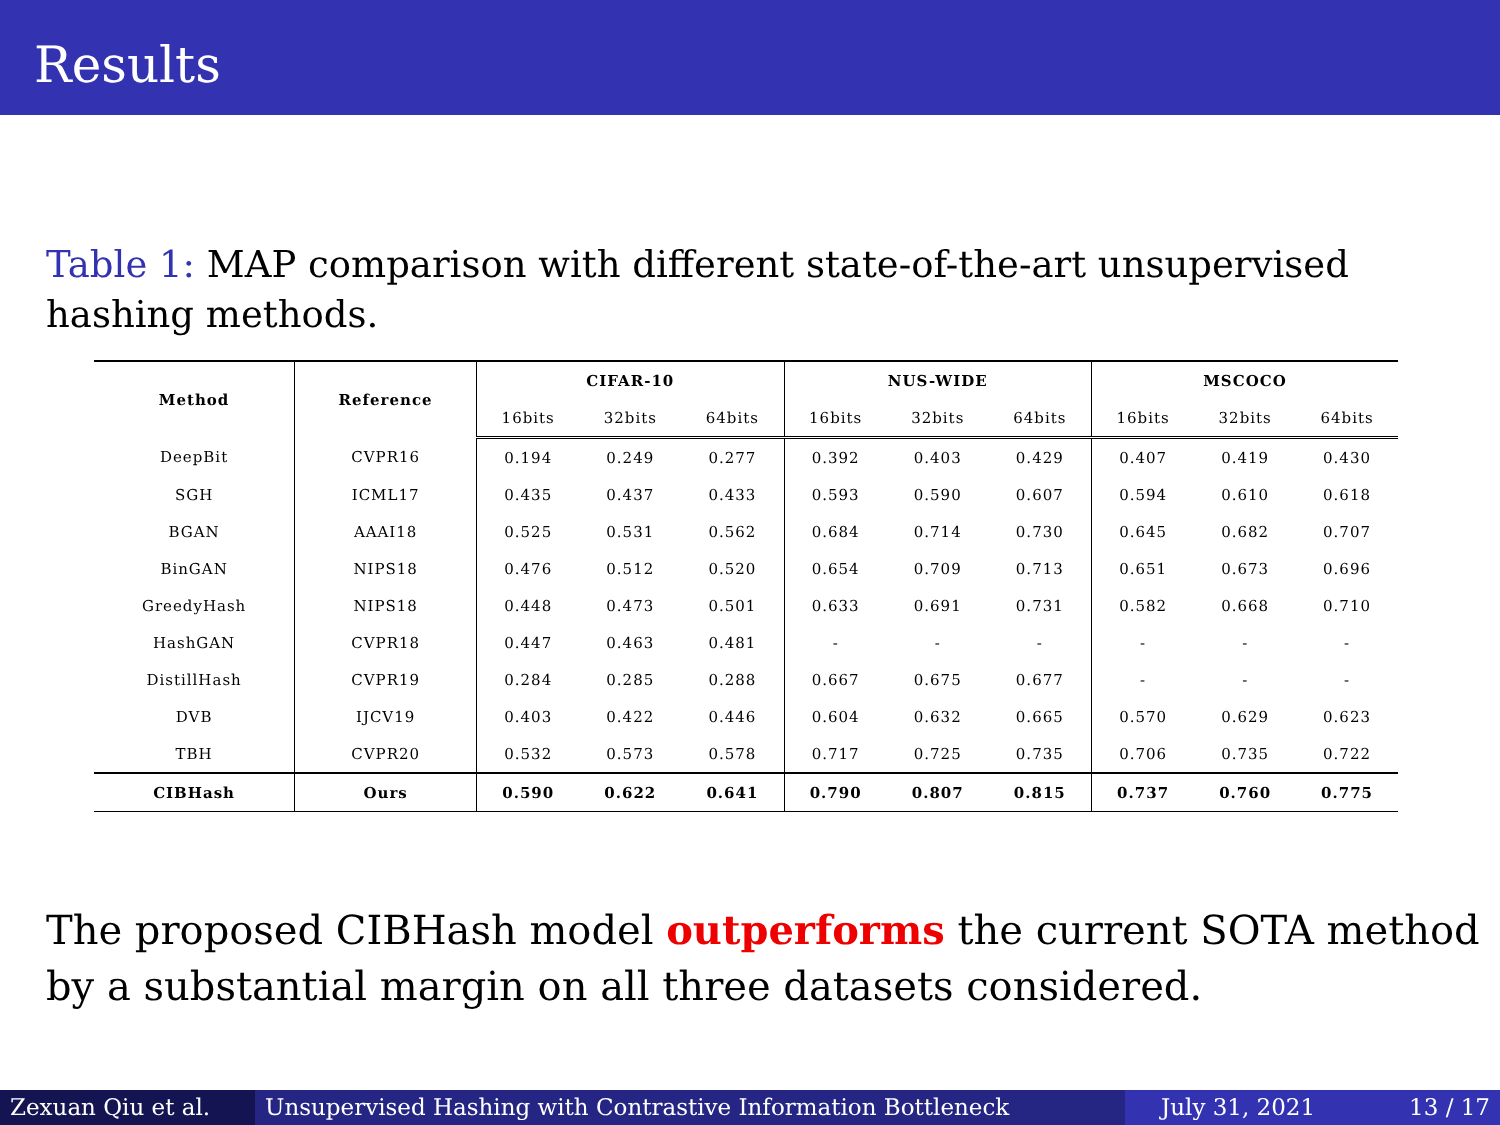Results
Table 1: MAP comparison with different state-of-the-art unsupervised hashing methods.
| Method | Reference | CIFAR-10 | | | NUS-WIDE | | | MSCOCO | | |
| --- | --- | --- | --- | --- | --- | --- | --- | --- | --- | --- |
| | | 16bits | 32bits | 64bits | 16bits | 32bits | 64bits | 16bits | 32bits | 64bits |
| DeepBit | CVPR16 | 0.194 | 0.249 | 0.277 | 0.392 | 0.403 | 0.429 | 0.407 | 0.419 | 0.430 |
| SGH | ICML17 | 0.435 | 0.437 | 0.433 | 0.593 | 0.590 | 0.607 | 0.594 | 0.610 | 0.618 |
| BGAN | AAAI18 | 0.525 | 0.531 | 0.562 | 0.684 | 0.714 | 0.730 | 0.645 | 0.682 | 0.707 |
| BinGAN | NIPS18 | 0.476 | 0.512 | 0.520 | 0.654 | 0.709 | 0.713 | 0.651 | 0.673 | 0.696 |
| GreedyHash | NIPS18 | 0.448 | 0.473 | 0.501 | 0.633 | 0.691 | 0.731 | 0.582 | 0.668 | 0.710 |
| HashGAN | CVPR18 | 0.447 | 0.463 | 0.481 | - | - | - | - | - | - |
| DistillHash | CVPR19 | 0.284 | 0.285 | 0.288 | 0.667 | 0.675 | 0.677 | - | - | - |
| DVB | IJCV19 | 0.403 | 0.422 | 0.446 | 0.604 | 0.632 | 0.665 | 0.570 | 0.629 | 0.623 |
| TBH | CVPR20 | 0.532 | 0.573 | 0.578 | 0.717 | 0.725 | 0.735 | 0.706 | 0.735 | 0.722 |
| CIBHash | Ours | 0.590 | 0.622 | 0.641 | 0.790 | 0.807 | 0.815 | 0.737 | 0.760 | 0.775 |
The proposed CIBHash model outperforms the current SOTA method by a substantial margin on all three datasets considered.
Zexuan Qiu et al. Unsupervised Hashing with Contrastive Information Bottleneck July 31, 2021 13 / 17